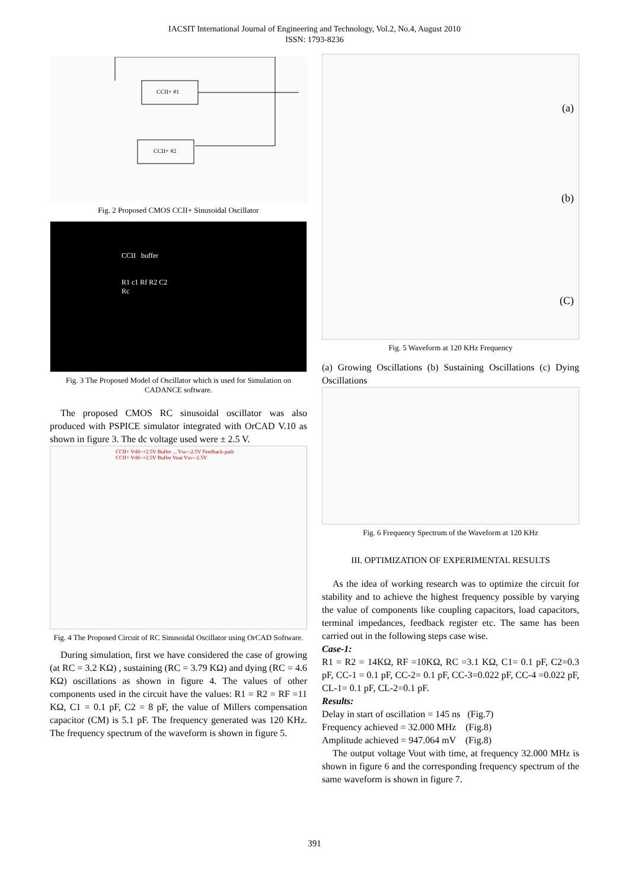IACSIT International Journal of Engineering and Technology, Vol.2, No.4, August 2010
ISSN: 1793-8236
CCII+ #1
CCII+ #2
Fig. 2 Proposed CMOS CCII+ Sinusoidal Oscillator
CCII buffer
R1 c1 Rf R2 C2
Rc
Fig. 3 The Proposed Model of Oscillator which is used for Simulation on CADANCE software.
The proposed CMOS RC sinusoidal oscillator was also produced with PSPICE simulator integrated with OrCAD V.10 as shown in figure 3. The dc voltage used were ± 2.5 V.
CCII+ Vdd=+2.5V Buffer ... Vss=-2.5V Feedback-path CCII+ Vdd=+2.5V Buffer Vout Vss=-2.5V
Fig. 4 The Proposed Circuit of RC Sinusoidal Oscillator using OrCAD Software.
During simulation, first we have considered the case of growing (at RC = 3.2 KΩ) , sustaining (RC = 3.79 KΩ) and dying (RC = 4.6 KΩ) oscillations as shown in figure 4. The values of other components used in the circuit have the values: R1 = R2 = RF =11 KΩ, C1 = 0.1 pF, C2 = 8 pF, the value of Millers compensation capacitor (CM) is 5.1 pF. The frequency generated was 120 KHz. The frequency spectrum of the waveform is shown in figure 5.
(a)
(b)
(C)
Fig. 5 Waveform at 120 KHz Frequency
(a) Growing Oscillations (b) Sustaining Oscillations (c) Dying Oscillations
Fig. 6 Frequency Spectrum of the Waveform at 120 KHz
III. OPTIMIZATION OF EXPERIMENTAL RESULTS
As the idea of working research was to optimize the circuit for stability and to achieve the highest frequency possible by varying the value of components like coupling capacitors, load capacitors, terminal impedances, feedback register etc. The same has been carried out in the following steps case wise.
Case-1:
R1 = R2 = 14KΩ, RF =10KΩ, RC =3.1 KΩ, C1= 0.1 pF, C2=0.3 pF, CC-1 = 0.1 pF, CC-2= 0.1 pF, CC-3=0.022 pF, CC-4 =0.022 pF, CL-1= 0.1 pF, CL-2=0.1 pF.
Results:
Delay in start of oscillation = 145 ns (Fig.7)
Frequency achieved = 32.000 MHz (Fig.8)
Amplitude achieved = 947.064 mV (Fig.8)
The output voltage Vout with time, at frequency 32.000 MHz is shown in figure 6 and the corresponding frequency spectrum of the same waveform is shown in figure 7.
391